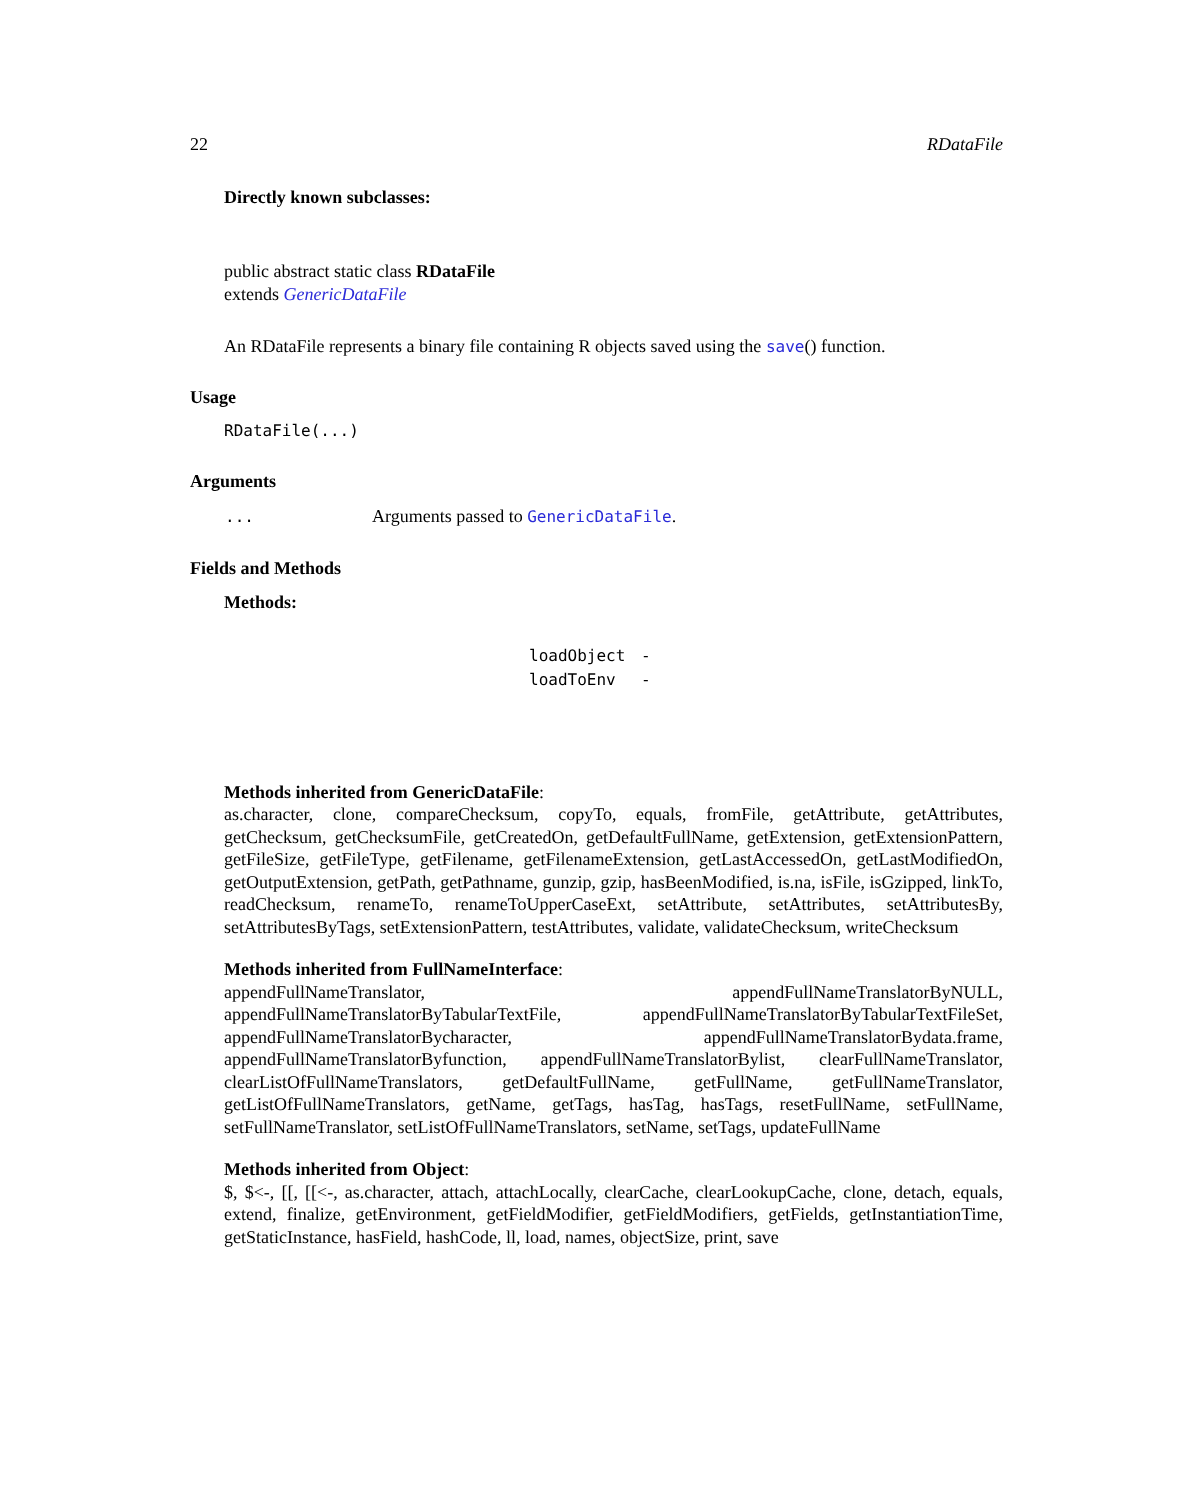22 RDataFile
Directly known subclasses:
public abstract static class RDataFile
extends GenericDataFile
An RDataFile represents a binary file containing R objects saved using the save() function.
Usage
RDataFile(...)
Arguments
| ... | Arguments passed to GenericDataFile . |
Fields and Methods
Methods:
| loadObject | - |
| loadToEnv | - |
Methods inherited from GenericDataFile:
as.character, clone, compareChecksum, copyTo, equals, fromFile, getAttribute, getAttributes, getChecksum, getChecksumFile, getCreatedOn, getDefaultFullName, getExtension, getExtensionPattern, getFileSize, getFileType, getFilename, getFilenameExtension, getLastAccessedOn, getLastModifiedOn, getOutputExtension, getPath, getPathname, gunzip, gzip, hasBeenModified, is.na, isFile, isGzipped, linkTo, readChecksum, renameTo, renameToUpperCaseExt, setAttribute, setAttributes, setAttributesBy, setAttributesByTags, setExtensionPattern, testAttributes, validate, validateChecksum, writeChecksum
Methods inherited from FullNameInterface:
appendFullNameTranslator, appendFullNameTranslatorByNULL, appendFullNameTranslatorByTabularTextFile, appendFullNameTranslatorByTabularTextFileSet, appendFullNameTranslatorBycharacter, appendFullNameTranslatorBydata.frame, appendFullNameTranslatorByfunction, appendFullNameTranslatorBylist, clearFullNameTranslator, clearListOfFullNameTranslators, getDefaultFullName, getFullName, getFullNameTranslator, getListOfFullNameTranslators, getName, getTags, hasTag, hasTags, resetFullName, setFullName, setFullNameTranslator, setListOfFullNameTranslators, setName, setTags, updateFullName
Methods inherited from Object:
$, $<-, [[, [[<-, as.character, attach, attachLocally, clearCache, clearLookupCache, clone, detach, equals, extend, finalize, getEnvironment, getFieldModifier, getFieldModifiers, getFields, getInstantiationTime, getStaticInstance, hasField, hashCode, ll, load, names, objectSize, print, save